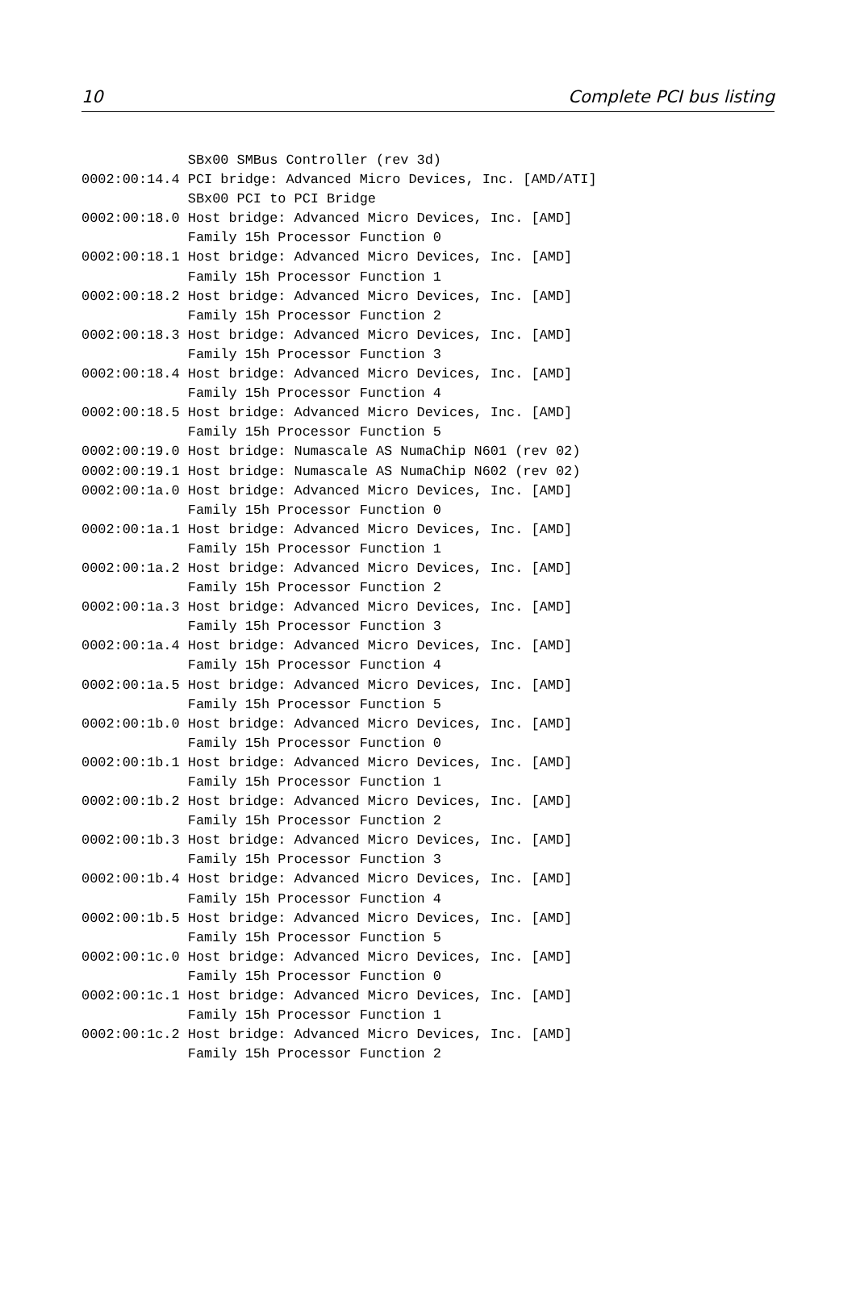10 Complete PCI bus listing
             SBx00 SMBus Controller (rev 3d)
0002:00:14.4 PCI bridge: Advanced Micro Devices, Inc. [AMD/ATI]
             SBx00 PCI to PCI Bridge
0002:00:18.0 Host bridge: Advanced Micro Devices, Inc. [AMD]
             Family 15h Processor Function 0
0002:00:18.1 Host bridge: Advanced Micro Devices, Inc. [AMD]
             Family 15h Processor Function 1
0002:00:18.2 Host bridge: Advanced Micro Devices, Inc. [AMD]
             Family 15h Processor Function 2
0002:00:18.3 Host bridge: Advanced Micro Devices, Inc. [AMD]
             Family 15h Processor Function 3
0002:00:18.4 Host bridge: Advanced Micro Devices, Inc. [AMD]
             Family 15h Processor Function 4
0002:00:18.5 Host bridge: Advanced Micro Devices, Inc. [AMD]
             Family 15h Processor Function 5
0002:00:19.0 Host bridge: Numascale AS NumaChip N601 (rev 02)
0002:00:19.1 Host bridge: Numascale AS NumaChip N602 (rev 02)
0002:00:1a.0 Host bridge: Advanced Micro Devices, Inc. [AMD]
             Family 15h Processor Function 0
0002:00:1a.1 Host bridge: Advanced Micro Devices, Inc. [AMD]
             Family 15h Processor Function 1
0002:00:1a.2 Host bridge: Advanced Micro Devices, Inc. [AMD]
             Family 15h Processor Function 2
0002:00:1a.3 Host bridge: Advanced Micro Devices, Inc. [AMD]
             Family 15h Processor Function 3
0002:00:1a.4 Host bridge: Advanced Micro Devices, Inc. [AMD]
             Family 15h Processor Function 4
0002:00:1a.5 Host bridge: Advanced Micro Devices, Inc. [AMD]
             Family 15h Processor Function 5
0002:00:1b.0 Host bridge: Advanced Micro Devices, Inc. [AMD]
             Family 15h Processor Function 0
0002:00:1b.1 Host bridge: Advanced Micro Devices, Inc. [AMD]
             Family 15h Processor Function 1
0002:00:1b.2 Host bridge: Advanced Micro Devices, Inc. [AMD]
             Family 15h Processor Function 2
0002:00:1b.3 Host bridge: Advanced Micro Devices, Inc. [AMD]
             Family 15h Processor Function 3
0002:00:1b.4 Host bridge: Advanced Micro Devices, Inc. [AMD]
             Family 15h Processor Function 4
0002:00:1b.5 Host bridge: Advanced Micro Devices, Inc. [AMD]
             Family 15h Processor Function 5
0002:00:1c.0 Host bridge: Advanced Micro Devices, Inc. [AMD]
             Family 15h Processor Function 0
0002:00:1c.1 Host bridge: Advanced Micro Devices, Inc. [AMD]
             Family 15h Processor Function 1
0002:00:1c.2 Host bridge: Advanced Micro Devices, Inc. [AMD]
             Family 15h Processor Function 2